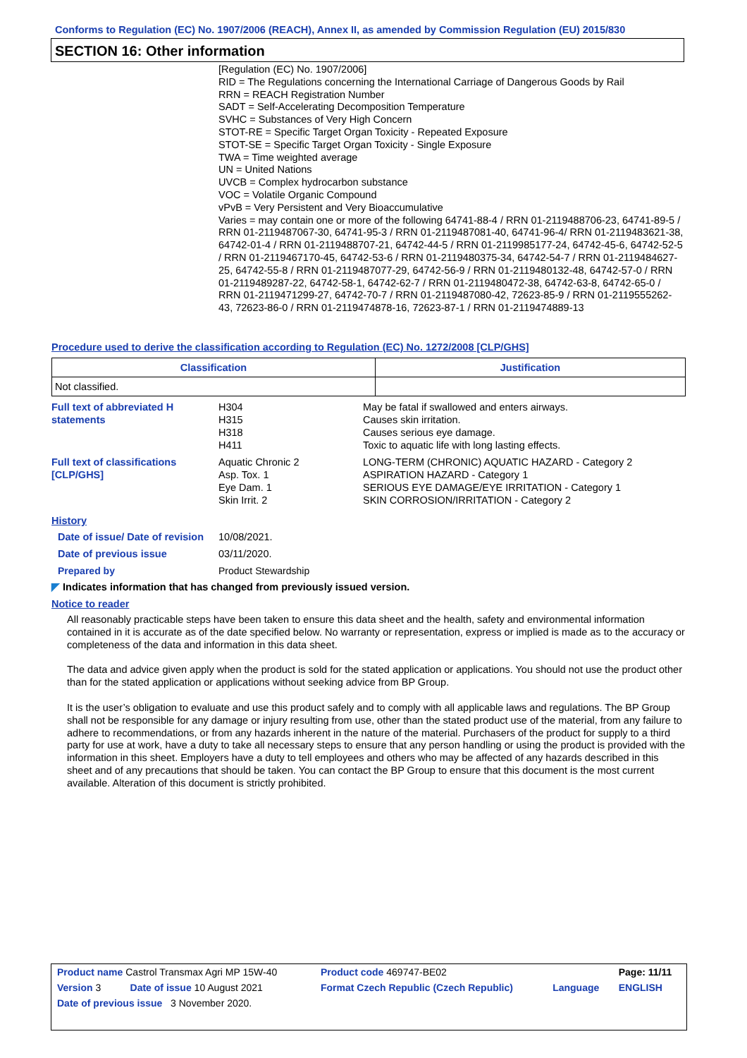Conforms to Regulation (EC) No. 1907/2006 (REACH), Annex II, as amended by Commission Regulation (EU) 2015/830
SECTION 16: Other information
[Regulation (EC) No. 1907/2006]
RID = The Regulations concerning the International Carriage of Dangerous Goods by Rail
RRN = REACH Registration Number
SADT = Self-Accelerating Decomposition Temperature
SVHC = Substances of Very High Concern
STOT-RE = Specific Target Organ Toxicity - Repeated Exposure
STOT-SE = Specific Target Organ Toxicity - Single Exposure
TWA = Time weighted average
UN = United Nations
UVCB = Complex hydrocarbon substance
VOC = Volatile Organic Compound
vPvB = Very Persistent and Very Bioaccumulative
Varies = may contain one or more of the following 64741-88-4 / RRN 01-2119488706-23, 64741-89-5 / RRN 01-2119487067-30, 64741-95-3 / RRN 01-2119487081-40, 64741-96-4/ RRN 01-2119483621-38, 64742-01-4 / RRN 01-2119488707-21, 64742-44-5 / RRN 01-2119985177-24, 64742-45-6, 64742-52-5 / RRN 01-2119467170-45, 64742-53-6 / RRN 01-2119480375-34, 64742-54-7 / RRN 01-2119484627-25, 64742-55-8 / RRN 01-2119487077-29, 64742-56-9 / RRN 01-2119480132-48, 64742-57-0 / RRN 01-2119489287-22, 64742-58-1, 64742-62-7 / RRN 01-2119480472-38, 64742-63-8, 64742-65-0 / RRN 01-2119471299-27, 64742-70-7 / RRN 01-2119487080-42, 72623-85-9 / RRN 01-2119555262-43, 72623-86-0 / RRN 01-2119474878-16, 72623-87-1 / RRN 01-2119474889-13
Procedure used to derive the classification according to Regulation (EC) No. 1272/2008 [CLP/GHS]
| Classification | Justification |
| --- | --- |
| Not classified. | |
Full text of abbreviated H statements
H304
H315
H318
H411
May be fatal if swallowed and enters airways.
Causes skin irritation.
Causes serious eye damage.
Toxic to aquatic life with long lasting effects.
Full text of classifications [CLP/GHS]
Aquatic Chronic 2
Asp. Tox. 1
Eye Dam. 1
Skin Irrit. 2
LONG-TERM (CHRONIC) AQUATIC HAZARD - Category 2
ASPIRATION HAZARD - Category 1
SERIOUS EYE DAMAGE/EYE IRRITATION - Category 1
SKIN CORROSION/IRRITATION - Category 2
History
Date of issue/ Date of revision
10/08/2021.
Date of previous issue 03/11/2020.
Prepared by Product Stewardship
◤ Indicates information that has changed from previously issued version.
Notice to reader
All reasonably practicable steps have been taken to ensure this data sheet and the health, safety and environmental information contained in it is accurate as of the date specified below. No warranty or representation, express or implied is made as to the accuracy or completeness of the data and information in this data sheet.
The data and advice given apply when the product is sold for the stated application or applications. You should not use the product other than for the stated application or applications without seeking advice from BP Group.
It is the user’s obligation to evaluate and use this product safely and to comply with all applicable laws and regulations. The BP Group shall not be responsible for any damage or injury resulting from use, other than the stated product use of the material, from any failure to adhere to recommendations, or from any hazards inherent in the nature of the material. Purchasers of the product for supply to a third party for use at work, have a duty to take all necessary steps to ensure that any person handling or using the product is provided with the information in this sheet. Employers have a duty to tell employees and others who may be affected of any hazards described in this sheet and of any precautions that should be taken. You can contact the BP Group to ensure that this document is the most current available. Alteration of this document is strictly prohibited.
| Product name Castrol Transmax Agri MP 15W-40 | | Product code 469747-BE02 | | Page: 11/11 |
| Version 3 | Date of issue 10 August 2021 | Format Czech Republic (Czech Republic) | Language | ENGLISH |
| Date of previous issue 3 November 2020. | | | | |